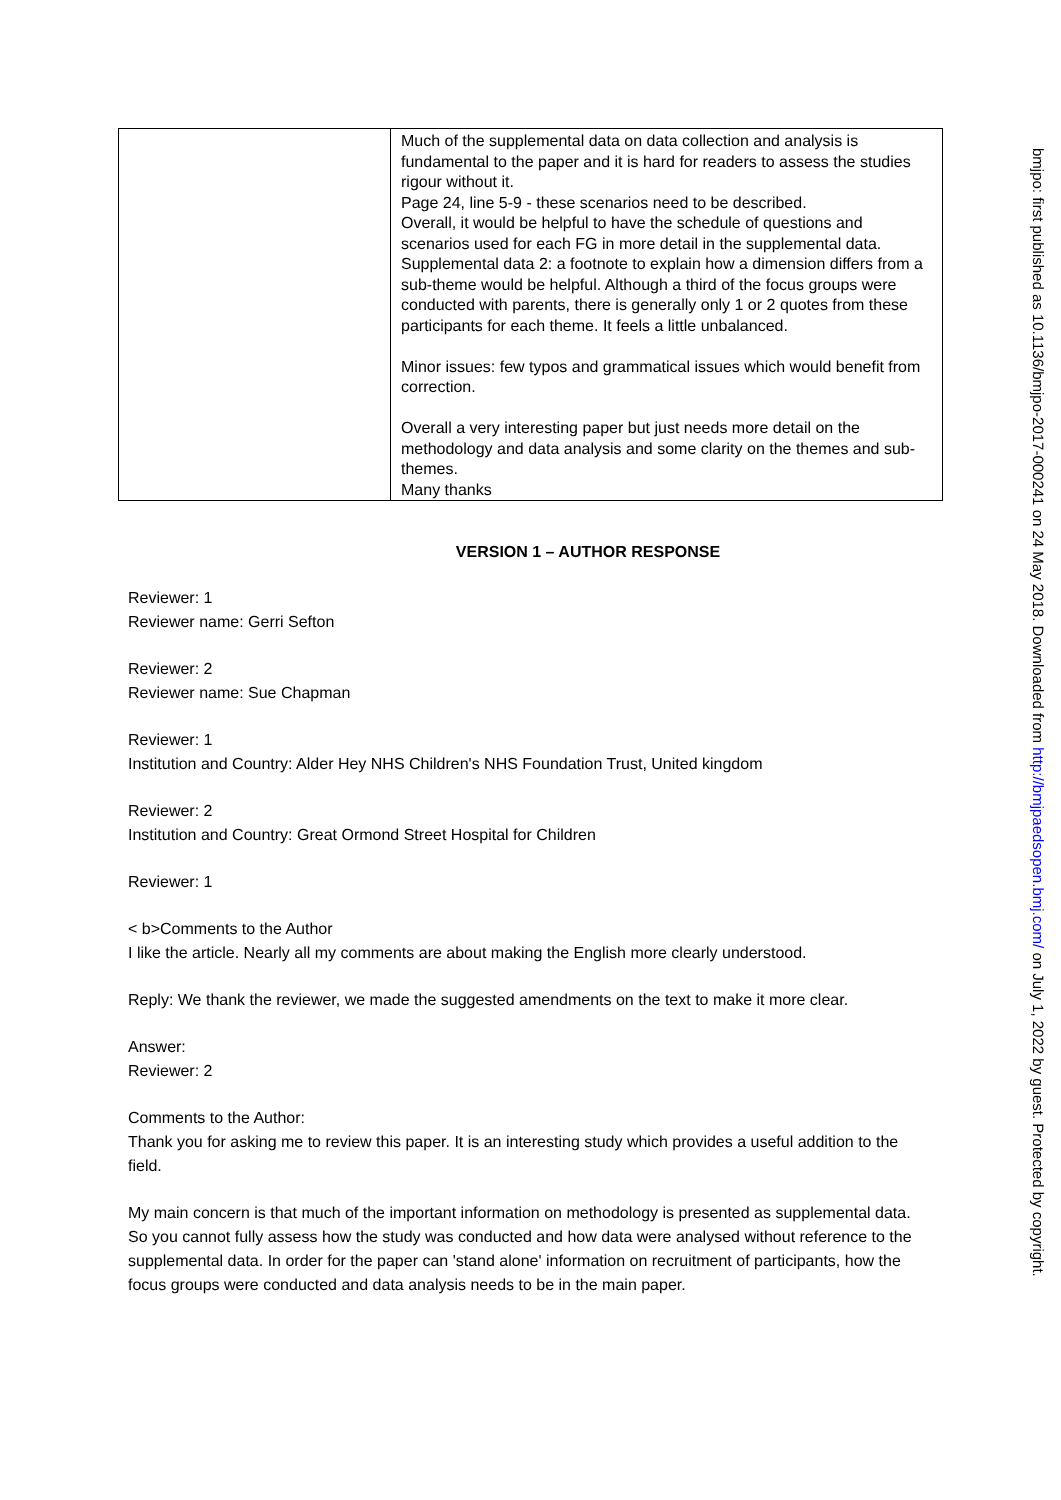| | Much of the supplemental data on data collection and analysis is fundamental to the paper and it is hard for readers to assess the studies rigour without it. Page 24, line 5-9 - these scenarios need to be described. Overall, it would be helpful to have the schedule of questions and scenarios used for each FG in more detail in the supplemental data. Supplemental data 2: a footnote to explain how a dimension differs from a sub-theme would be helpful. Although a third of the focus groups were conducted with parents, there is generally only 1 or 2 quotes from these participants for each theme. It feels a little unbalanced. Minor issues: few typos and grammatical issues which would benefit from correction. Overall a very interesting paper but just needs more detail on the methodology and data analysis and some clarity on the themes and sub-themes. Many thanks |
VERSION 1 – AUTHOR RESPONSE
Reviewer: 1
Reviewer name: Gerri Sefton
Reviewer: 2
Reviewer name: Sue Chapman
Reviewer: 1
Institution and Country: Alder Hey NHS Children's NHS Foundation Trust, United kingdom
Reviewer: 2
Institution and Country: Great Ormond Street Hospital for Children
Reviewer: 1
< b>Comments to the Author
I like the article. Nearly all my comments are about making the English more clearly understood.
Reply: We thank the reviewer, we made the suggested amendments on the text to make it more clear.
Answer:
Reviewer: 2
Comments to the Author:
Thank you for asking me to review this paper. It is an interesting study which provides a useful addition to the field.
My main concern is that much of the important information on methodology is presented as supplemental data. So you cannot fully assess how the study was conducted and how data were analysed without reference to the supplemental data. In order for the paper can 'stand alone' information on recruitment of participants, how the focus groups were conducted and data analysis needs to be in the main paper.
bmjpo: first published as 10.1136/bmjpo-2017-000241 on 24 May 2018. Downloaded from http://bmjpaedsopen.bmj.com/ on July 1, 2022 by guest. Protected by copyright.